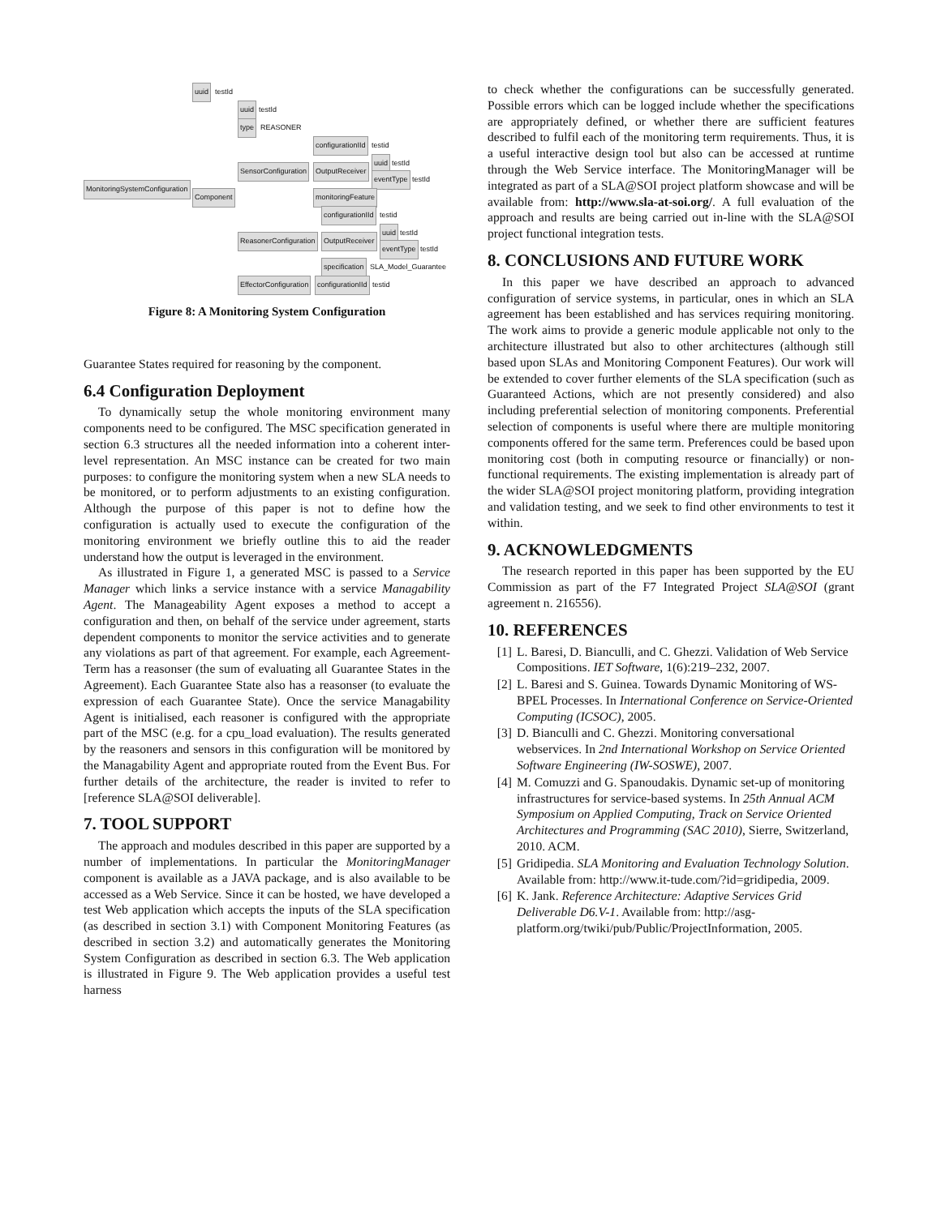uuid testId
uuid testId
type REASONER
configurationIId testid
uuid testId
SensorConfiguration OutputReceiver
MonitoringSystemConfiguration
eventType testId
Component monitoringFeature
configurationIId testid
uuid testId
ReasonerConfiguration OutputReceiver
eventType testId
specification SLA_Model_Guarantee
EffectorConfiguration configurationIId testid
Figure 8: A Monitoring System Configuration
Guarantee States required for reasoning by the component.
6.4 Configuration Deployment
To dynamically setup the whole monitoring environment many components need to be configured. The MSC specification generated in section 6.3 structures all the needed information into a coherent inter-level representation. An MSC instance can be created for two main purposes: to configure the monitoring system when a new SLA needs to be monitored, or to perform adjustments to an existing configuration. Although the purpose of this paper is not to define how the configuration is actually used to execute the configuration of the monitoring environment we briefly outline this to aid the reader understand how the output is leveraged in the environment.
As illustrated in Figure 1, a generated MSC is passed to a Service Manager which links a service instance with a service Managability Agent. The Manageability Agent exposes a method to accept a configuration and then, on behalf of the service under agreement, starts dependent components to monitor the service activities and to generate any violations as part of that agreement. For example, each Agreement-Term has a reasonser (the sum of evaluating all Guarantee States in the Agreement). Each Guarantee State also has a reasonser (to evaluate the expression of each Guarantee State). Once the service Managability Agent is initialised, each reasoner is configured with the appropriate part of the MSC (e.g. for a cpu_load evaluation). The results generated by the reasoners and sensors in this configuration will be monitored by the Managability Agent and appropriate routed from the Event Bus. For further details of the architecture, the reader is invited to refer to [reference SLA@SOI deliverable].
7. TOOL SUPPORT
The approach and modules described in this paper are supported by a number of implementations. In particular the MonitoringManager component is available as a JAVA package, and is also available to be accessed as a Web Service. Since it can be hosted, we have developed a test Web application which accepts the inputs of the SLA specification (as described in section 3.1) with Component Monitoring Features (as described in section 3.2) and automatically generates the Monitoring System Configuration as described in section 6.3. The Web application is illustrated in Figure 9. The Web application provides a useful test harness
to check whether the configurations can be successfully generated. Possible errors which can be logged include whether the specifications are appropriately defined, or whether there are sufficient features described to fulfil each of the monitoring term requirements. Thus, it is a useful interactive design tool but also can be accessed at runtime through the Web Service interface. The MonitoringManager will be integrated as part of a SLA@SOI project platform showcase and will be available from: http://www.sla-at-soi.org/. A full evaluation of the approach and results are being carried out in-line with the SLA@SOI project functional integration tests.
8. CONCLUSIONS AND FUTURE WORK
In this paper we have described an approach to advanced configuration of service systems, in particular, ones in which an SLA agreement has been established and has services requiring monitoring. The work aims to provide a generic module applicable not only to the architecture illustrated but also to other architectures (although still based upon SLAs and Monitoring Component Features). Our work will be extended to cover further elements of the SLA specification (such as Guaranteed Actions, which are not presently considered) and also including preferential selection of monitoring components. Preferential selection of components is useful where there are multiple monitoring components offered for the same term. Preferences could be based upon monitoring cost (both in computing resource or financially) or non-functional requirements. The existing implementation is already part of the wider SLA@SOI project monitoring platform, providing integration and validation testing, and we seek to find other environments to test it within.
9. ACKNOWLEDGMENTS
The research reported in this paper has been supported by the EU Commission as part of the F7 Integrated Project SLA@SOI (grant agreement n. 216556).
10. REFERENCES
[1] L. Baresi, D. Bianculli, and C. Ghezzi. Validation of Web Service Compositions. IET Software, 1(6):219–232, 2007.
[2] L. Baresi and S. Guinea. Towards Dynamic Monitoring of WS-BPEL Processes. In International Conference on Service-Oriented Computing (ICSOC), 2005.
[3] D. Bianculli and C. Ghezzi. Monitoring conversational webservices. In 2nd International Workshop on Service Oriented Software Engineering (IW-SOSWE), 2007.
[4] M. Comuzzi and G. Spanoudakis. Dynamic set-up of monitoring infrastructures for service-based systems. In 25th Annual ACM Symposium on Applied Computing, Track on Service Oriented Architectures and Programming (SAC 2010), Sierre, Switzerland, 2010. ACM.
[5] Gridipedia. SLA Monitoring and Evaluation Technology Solution. Available from: http://www.it-tude.com/?id=gridipedia, 2009.
[6] K. Jank. Reference Architecture: Adaptive Services Grid Deliverable D6.V-1. Available from: http://asg-platform.org/twiki/pub/Public/ProjectInformation, 2005.